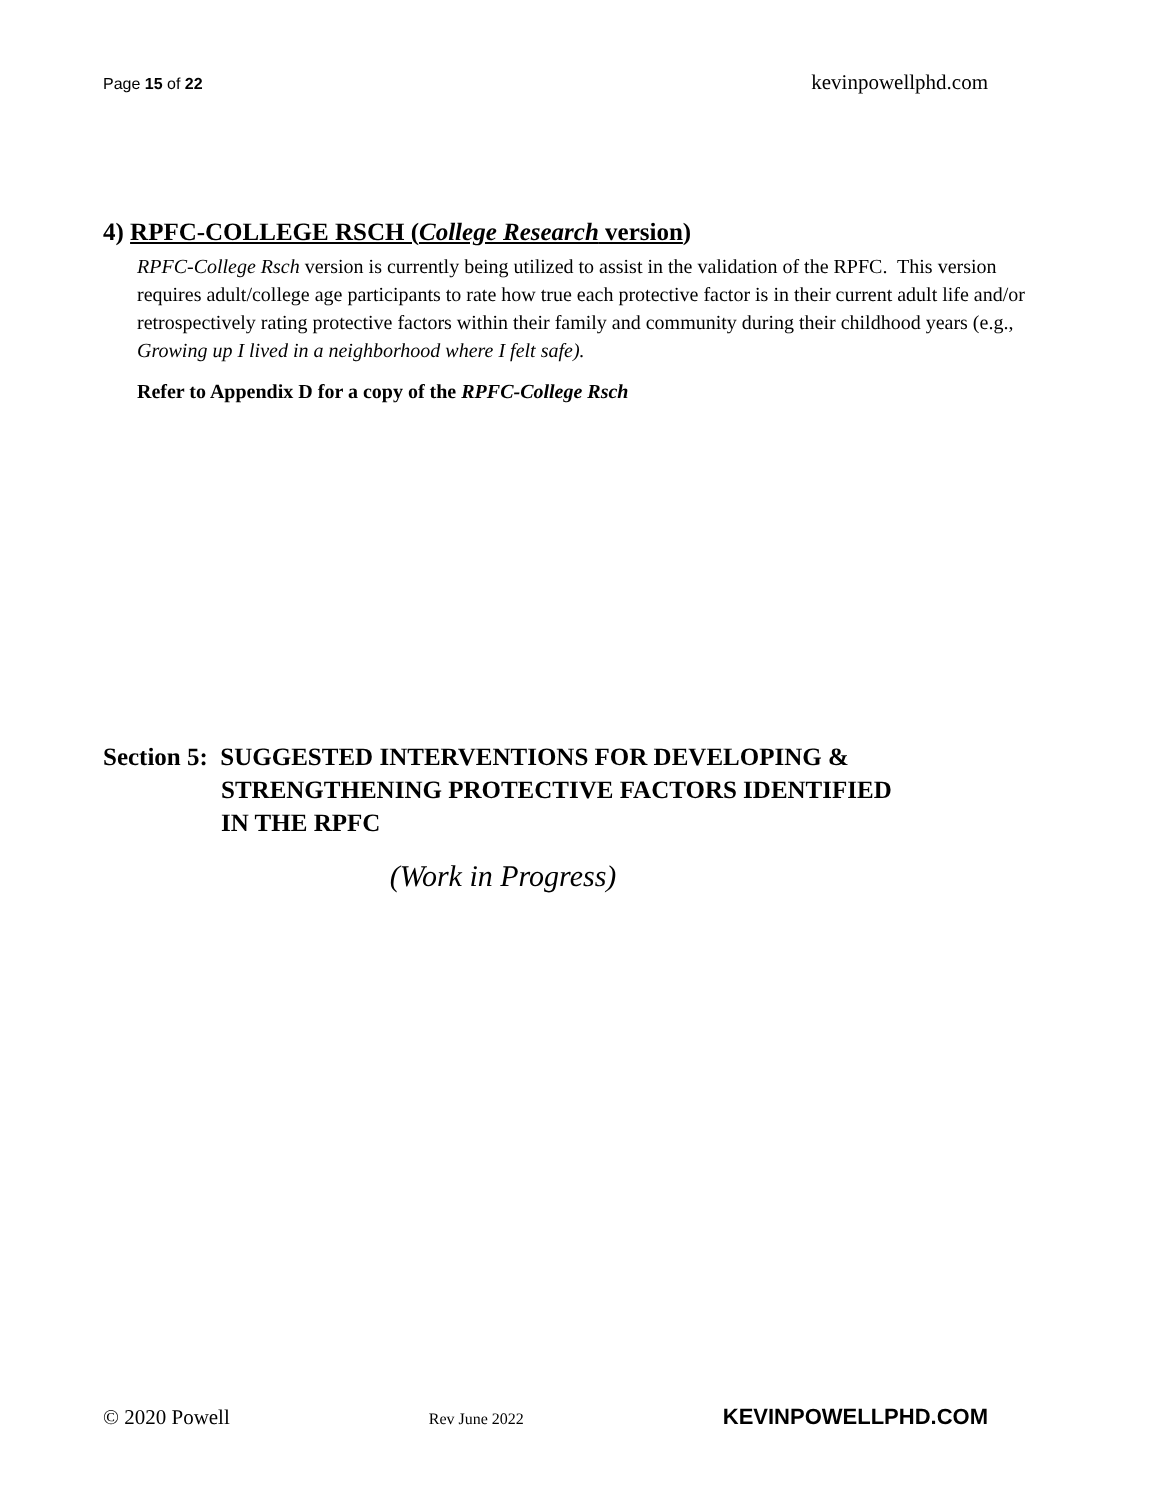Page 15 of 22 kevinpowellphd.com
4) RPFC-COLLEGE RSCH (College Research version)
RPFC-College Rsch version is currently being utilized to assist in the validation of the RPFC. This version requires adult/college age participants to rate how true each protective factor is in their current adult life and/or retrospectively rating protective factors within their family and community during their childhood years (e.g., Growing up I lived in a neighborhood where I felt safe).
Refer to Appendix D for a copy of the RPFC-College Rsch
Section 5: SUGGESTED INTERVENTIONS FOR DEVELOPING &
STRENGTHENING PROTECTIVE FACTORS IDENTIFIED
IN THE RPFC
(Work in Progress)
© 2020 Powell Rev June 2022 KEVINPOWELLPHD.COM